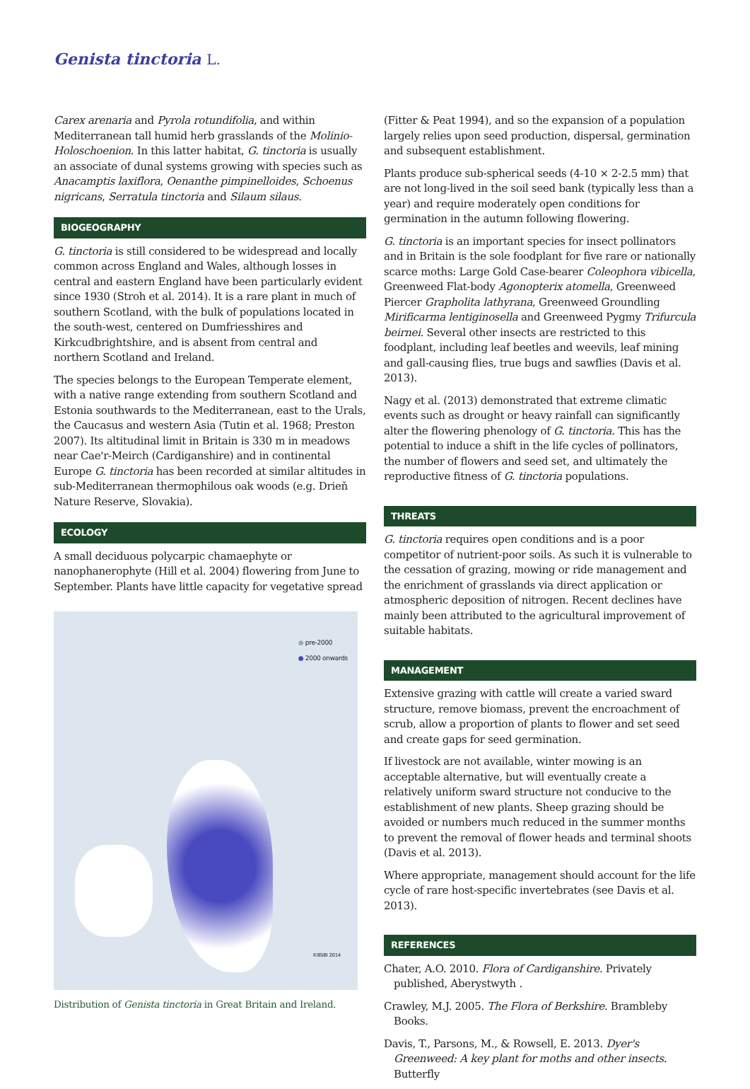Genista tinctoria L.
Carex arenaria and Pyrola rotundifolia, and within Mediterranean tall humid herb grasslands of the Molinio-Holoschoenion. In this latter habitat, G. tinctoria is usually an associate of dunal systems growing with species such as Anacamptis laxiflora, Oenanthe pimpinelloides, Schoenus nigricans, Serratula tinctoria and Silaum silaus.
BIOGEOGRAPHY
G. tinctoria is still considered to be widespread and locally common across England and Wales, although losses in central and eastern England have been particularly evident since 1930 (Stroh et al. 2014). It is a rare plant in much of southern Scotland, with the bulk of populations located in the south-west, centered on Dumfriesshires and Kirkcudbrightshire, and is absent from central and northern Scotland and Ireland.
The species belongs to the European Temperate element, with a native range extending from southern Scotland and Estonia southwards to the Mediterranean, east to the Urals, the Caucasus and western Asia (Tutin et al. 1968; Preston 2007). Its altitudinal limit in Britain is 330 m in meadows near Cae'r-Meirch (Cardiganshire) and in continental Europe G. tinctoria has been recorded at similar altitudes in sub-Mediterranean thermophilous oak woods (e.g. Drieň Nature Reserve, Slovakia).
ECOLOGY
A small deciduous polycarpic chamaephyte or nanophanerophyte (Hill et al. 2004) flowering from June to September. Plants have little capacity for vegetative spread
● pre-2000
● 2000 onwards
©BSBI 2014
Distribution of Genista tinctoria in Great Britain and Ireland.
(Fitter & Peat 1994), and so the expansion of a population largely relies upon seed production, dispersal, germination and subsequent establishment.
Plants produce sub-spherical seeds (4-10 × 2-2.5 mm) that are not long-lived in the soil seed bank (typically less than a year) and require moderately open conditions for germination in the autumn following flowering.
G. tinctoria is an important species for insect pollinators and in Britain is the sole foodplant for five rare or nationally scarce moths: Large Gold Case-bearer Coleophora vibicella, Greenweed Flat-body Agonopterix atomella, Greenweed Piercer Grapholita lathyrana, Greenweed Groundling Mirificarma lentiginosella and Greenweed Pygmy Trifurcula beirnei. Several other insects are restricted to this foodplant, including leaf beetles and weevils, leaf mining and gall-causing flies, true bugs and sawflies (Davis et al. 2013).
Nagy et al. (2013) demonstrated that extreme climatic events such as drought or heavy rainfall can significantly alter the flowering phenology of G. tinctoria. This has the potential to induce a shift in the life cycles of pollinators, the number of flowers and seed set, and ultimately the reproductive fitness of G. tinctoria populations.
THREATS
G. tinctoria requires open conditions and is a poor competitor of nutrient-poor soils. As such it is vulnerable to the cessation of grazing, mowing or ride management and the enrichment of grasslands via direct application or atmospheric deposition of nitrogen. Recent declines have mainly been attributed to the agricultural improvement of suitable habitats.
MANAGEMENT
Extensive grazing with cattle will create a varied sward structure, remove biomass, prevent the encroachment of scrub, allow a proportion of plants to flower and set seed and create gaps for seed germination.
If livestock are not available, winter mowing is an acceptable alternative, but will eventually create a relatively uniform sward structure not conducive to the establishment of new plants. Sheep grazing should be avoided or numbers much reduced in the summer months to prevent the removal of flower heads and terminal shoots (Davis et al. 2013).
Where appropriate, management should account for the life cycle of rare host-specific invertebrates (see Davis et al. 2013).
REFERENCES
Chater, A.O. 2010. Flora of Cardiganshire. Privately published, Aberystwyth .
Crawley, M.J. 2005. The Flora of Berkshire. Brambleby Books.
Davis, T., Parsons, M., & Rowsell, E. 2013. Dyer's Greenweed: A key plant for moths and other insects. Butterfly